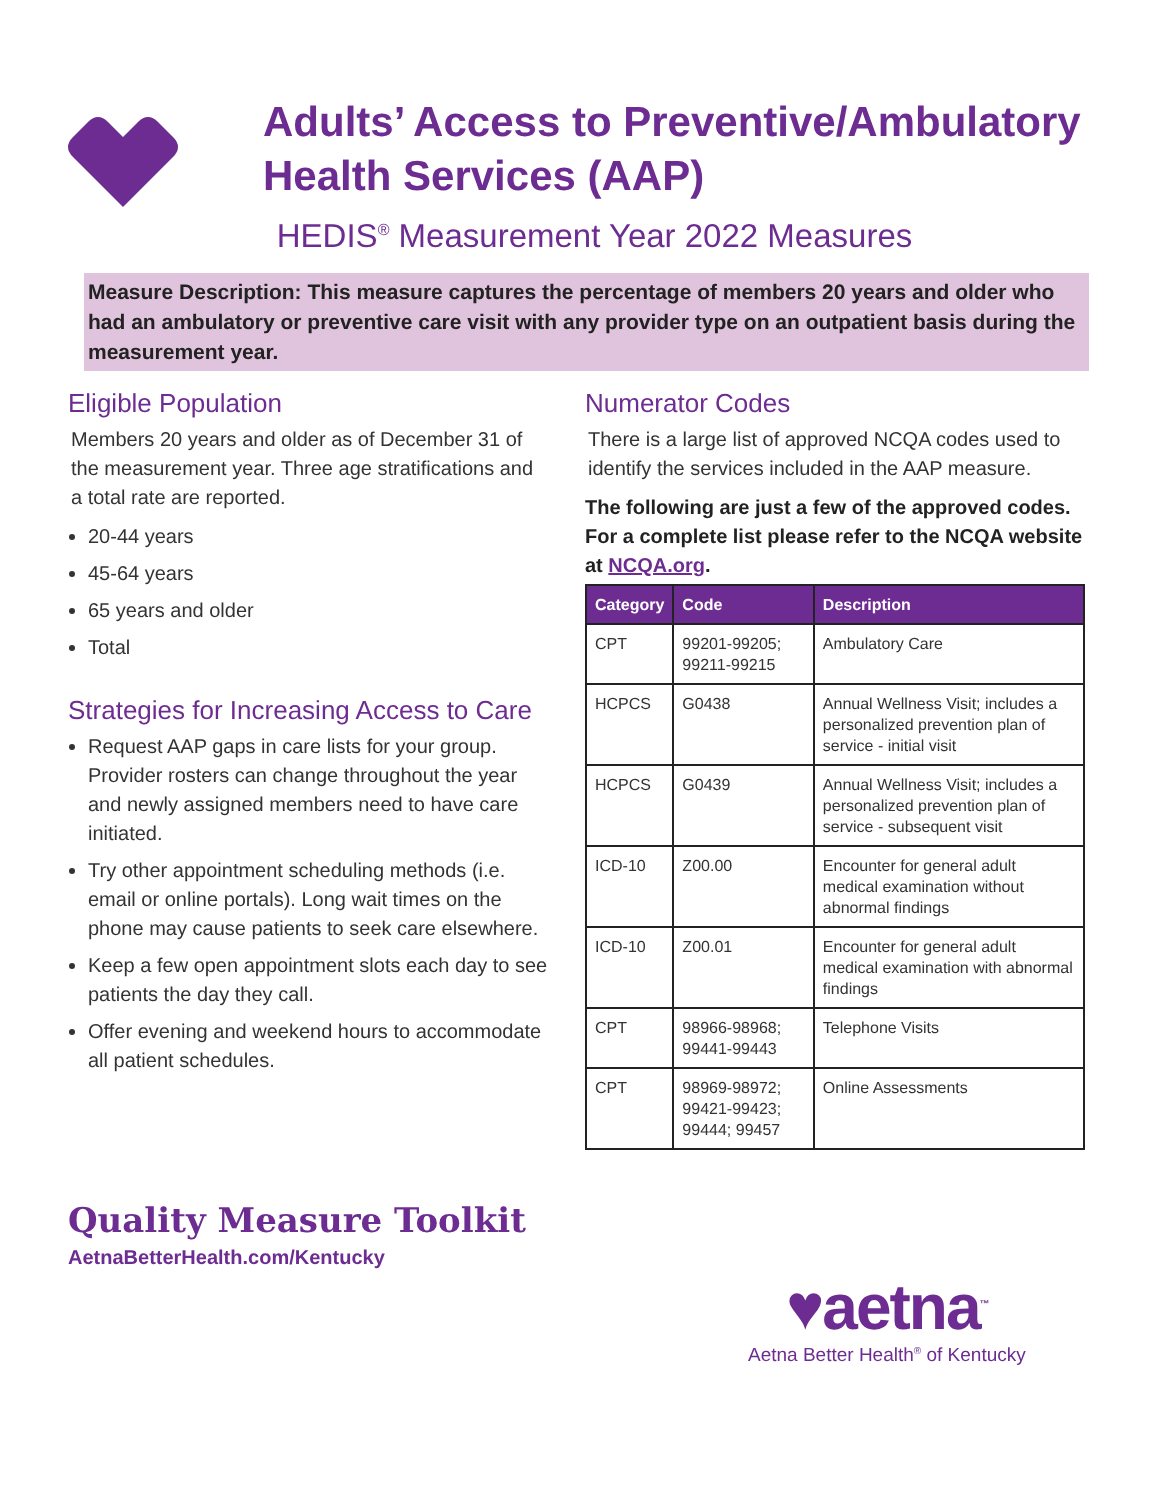Adults’ Access to Preventive/Ambulatory Health Services (AAP)
HEDIS<sup>®</sup> Measurement Year 2022 Measures
Measure Description: This measure captures the percentage of members 20 years and older who had an ambulatory or preventive care visit with any provider type on an outpatient basis during the measurement year.
Eligible Population
Members 20 years and older as of December 31 of the measurement year. Three age stratifications and a total rate are reported.
20-44 years
45-64 years
65 years and older
Total
Strategies for Increasing Access to Care
Request AAP gaps in care lists for your group. Provider rosters can change throughout the year and newly assigned members need to have care initiated.
Try other appointment scheduling methods (i.e. email or online portals). Long wait times on the phone may cause patients to seek care elsewhere.
Keep a few open appointment slots each day to see patients the day they call.
Offer evening and weekend hours to accommodate all patient schedules.
Numerator Codes
There is a large list of approved NCQA codes used to identify the services included in the AAP measure.
The following are just a few of the approved codes. For a complete list please refer to the NCQA website at NCQA.org.
| Category | Code | Description |
| --- | --- | --- |
| CPT | 99201-99205; 99211-99215 | Ambulatory Care |
| HCPCS | G0438 | Annual Wellness Visit; includes a personalized prevention plan of service - initial visit |
| HCPCS | G0439 | Annual Wellness Visit; includes a personalized prevention plan of service - subsequent visit |
| ICD-10 | Z00.00 | Encounter for general adult medical examination without abnormal findings |
| ICD-10 | Z00.01 | Encounter for general adult medical examination with abnormal findings |
| CPT | 98966-98968; 99441-99443 | Telephone Visits |
| CPT | 98969-98972; 99421-99423; 99444; 99457 | Online Assessments |
Quality Measure Toolkit
AetnaBetterHealth.com/Kentucky
♥aetna<sup>™</sup>
Aetna Better Health<sup>®</sup> of Kentucky